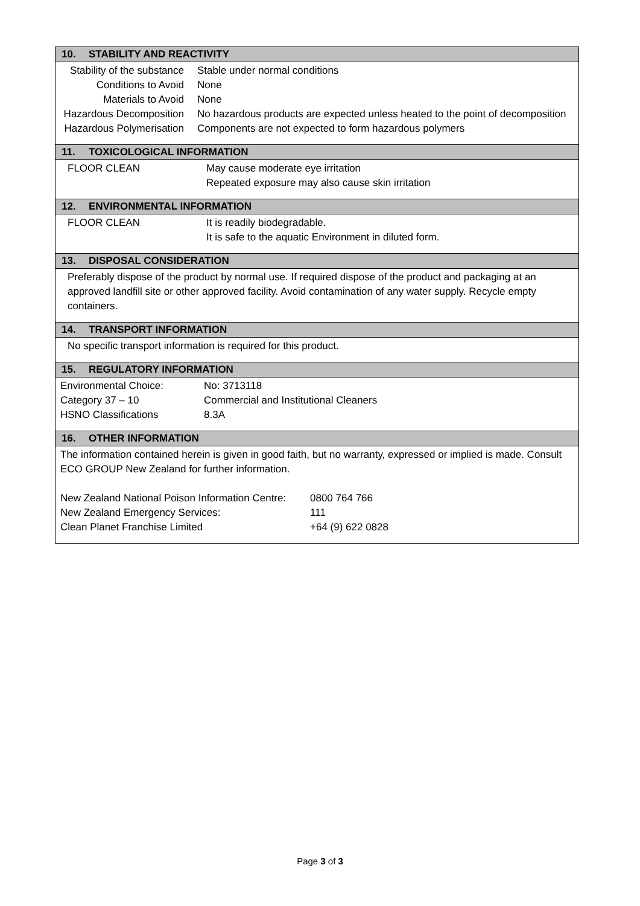10. STABILITY AND REACTIVITY
| Stability of the substance | Stable under normal conditions |
| Conditions to Avoid | None |
| Materials to Avoid | None |
| Hazardous Decomposition | No hazardous products are expected unless heated to the point of decomposition |
| Hazardous Polymerisation | Components are not expected to form hazardous polymers |
11. TOXICOLOGICAL INFORMATION
| FLOOR CLEAN | May cause moderate eye irritation Repeated exposure may also cause skin irritation |
12. ENVIRONMENTAL INFORMATION
| FLOOR CLEAN | It is readily biodegradable. It is safe to the aquatic Environment in diluted form. |
13. DISPOSAL CONSIDERATION
Preferably dispose of the product by normal use. If required dispose of the product and packaging at an approved landfill site or other approved facility. Avoid contamination of any water supply. Recycle empty containers.
14. TRANSPORT INFORMATION
No specific transport information is required for this product.
15. REGULATORY INFORMATION
| Environmental Choice: | No: 3713118 |
| Category 37 – 10 | Commercial and Institutional Cleaners |
| HSNO Classifications | 8.3A |
16. OTHER INFORMATION
The information contained herein is given in good faith, but no warranty, expressed or implied is made. Consult ECO GROUP New Zealand for further information.
| New Zealand National Poison Information Centre: | 0800 764 766 |
| New Zealand Emergency Services: | 111 |
| Clean Planet Franchise Limited | +64 (9) 622 0828 |
Page 3 of 3